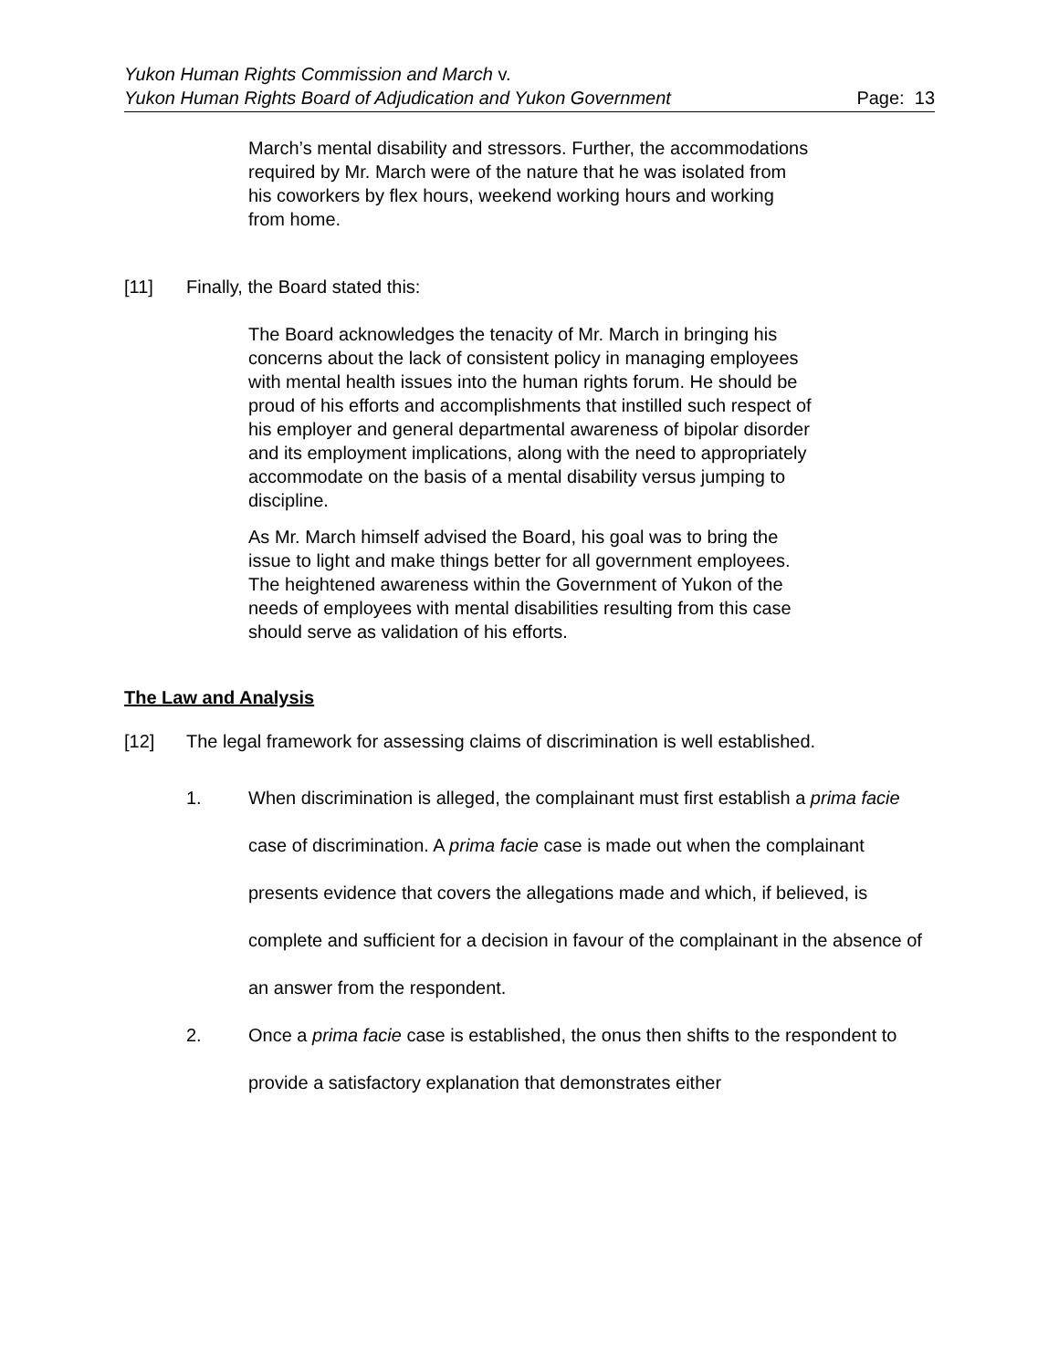Yukon Human Rights Commission and March v.
Yukon Human Rights Board of Adjudication and Yukon Government Page: 13
March’s mental disability and stressors. Further, the accommodations required by Mr. March were of the nature that he was isolated from his coworkers by flex hours, weekend working hours and working from home.
[11] Finally, the Board stated this:
The Board acknowledges the tenacity of Mr. March in bringing his concerns about the lack of consistent policy in managing employees with mental health issues into the human rights forum. He should be proud of his efforts and accomplishments that instilled such respect of his employer and general departmental awareness of bipolar disorder and its employment implications, along with the need to appropriately accommodate on the basis of a mental disability versus jumping to discipline.
As Mr. March himself advised the Board, his goal was to bring the issue to light and make things better for all government employees. The heightened awareness within the Government of Yukon of the needs of employees with mental disabilities resulting from this case should serve as validation of his efforts.
The Law and Analysis
[12] The legal framework for assessing claims of discrimination is well established.
1. When discrimination is alleged, the complainant must first establish a prima facie case of discrimination. A prima facie case is made out when the complainant presents evidence that covers the allegations made and which, if believed, is complete and sufficient for a decision in favour of the complainant in the absence of an answer from the respondent.
2. Once a prima facie case is established, the onus then shifts to the respondent to provide a satisfactory explanation that demonstrates either